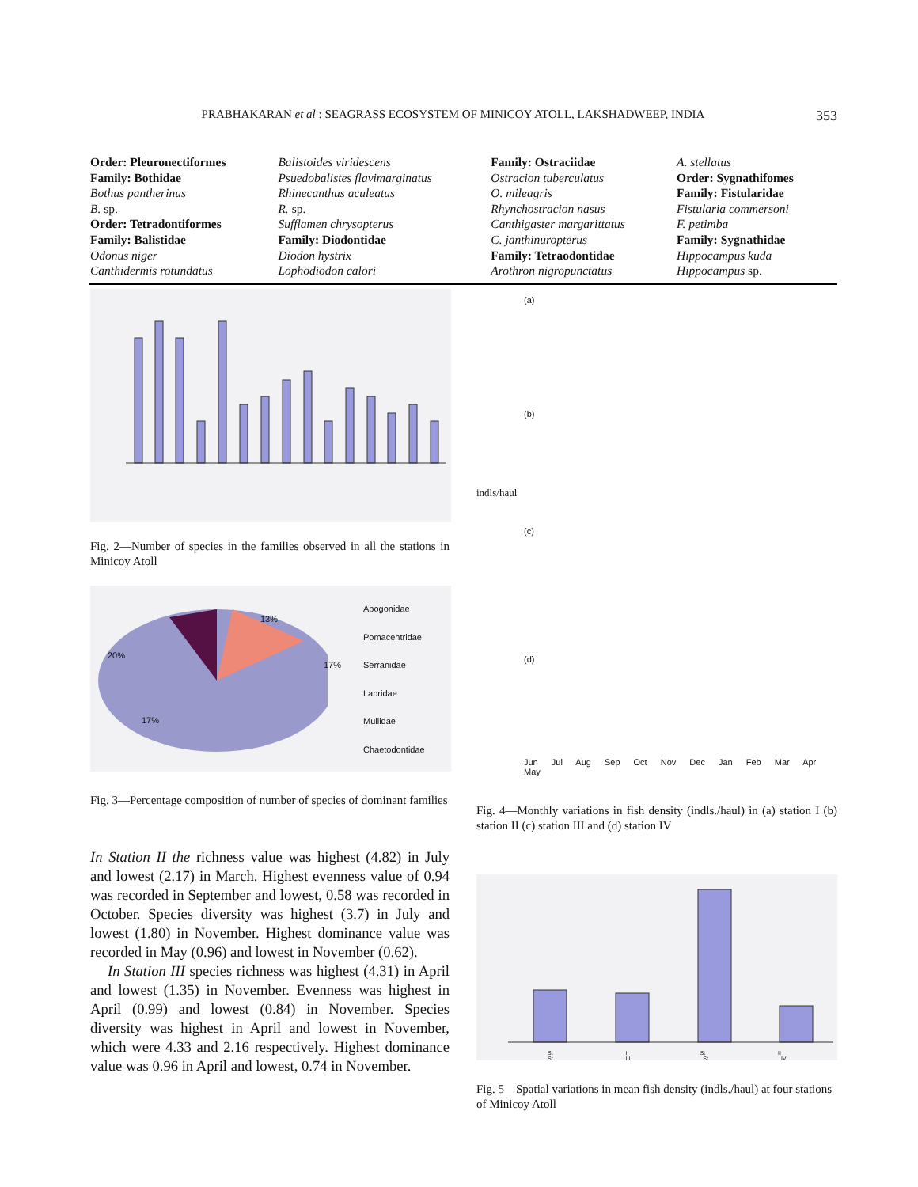PRABHAKARAN et al : SEAGRASS ECOSYSTEM OF MINICOY ATOLL, LAKSHADWEEP, INDIA 353
| Order: Pleuronectiformes Family: Bothidae Bothus pantherinus B. sp. Order: Tetradontiformes Family: Balistidae Odonus niger Canthidermis rotundatus | Balistoides viridescens Psuedobalistes flavimarginatus Rhinecanthus aculeatus R. sp. Sufflamen chrysopterus Family: Diodontidae Diodon hystrix Lophodiodon calori | Family: Ostraciidae Ostracion tuberculatus O. mileagris Rhynchostracion nasus Canthigaster margarittatus C. janthinuropterus Family: Tetraodontidae Arothron nigropunctatus | A. stellatus Order: Sygnathifomes Family: Fistularidae Fistularia commersoni F. petimba Family: Sygnathidae Hippocampus kuda Hippocampus sp. |
Fig. 2—Number of species in the families observed in all the stations in Minicoy Atoll
Apogonidae
Pomacentridae
Serranidae
Labridae
Mullidae
Chaetodontidae
13%
17%
20%
17%
Fig. 3—Percentage composition of number of species of dominant families
In Station II the richness value was highest (4.82) in July and lowest (2.17) in March. Highest evenness value of 0.94 was recorded in September and lowest, 0.58 was recorded in October. Species diversity was highest (3.7) in July and lowest (1.80) in November. Highest dominance value was recorded in May (0.96) and lowest in November (0.62).
In Station III species richness was highest (4.31) in April and lowest (1.35) in November. Evenness was highest in April (0.99) and lowest (0.84) in November. Species diversity was highest in April and lowest in November, which were 4.33 and 2.16 respectively. Highest dominance value was 0.96 in April and lowest, 0.74 in November.
(a)
(b)
(c)
(d)
indls/haul
Jun Jul Aug Sep Oct Nov Dec Jan Feb Mar Apr May
Fig. 4—Monthly variations in fish density (indls./haul) in (a) station I (b) station II (c) station III and (d) station IV
St I St II St III St IV
Fig. 5—Spatial variations in mean fish density (indls./haul) at four stations of Minicoy Atoll